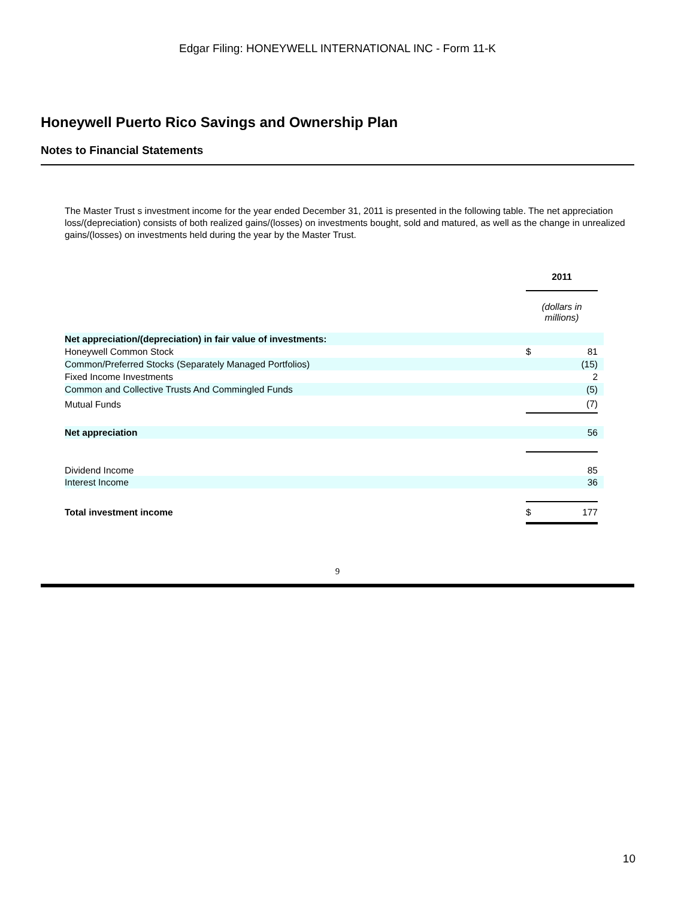Edgar Filing: HONEYWELL INTERNATIONAL INC - Form 11-K
Honeywell Puerto Rico Savings and Ownership Plan
Notes to Financial Statements
The Master Trust s investment income for the year ended December 31, 2011 is presented in the following table. The net appreciation loss/(depreciation) consists of both realized gains/(losses) on investments bought, sold and matured, as well as the change in unrealized gains/(losses) on investments held during the year by the Master Trust.
| | 2011 | | |
| | (dollars in millions) | | |
| Net appreciation/(depreciation) in fair value of investments: | | | |
| Honeywell Common Stock | $ | 81 | |
| Common/Preferred Stocks (Separately Managed Portfolios) | | (15) | |
| Fixed Income Investments | | 2 | |
| Common and Collective Trusts And Commingled Funds | | (5) | |
| Mutual Funds | | (7) | |
| Net appreciation | | 56 | |
| Dividend Income | | 85 | |
| Interest Income | | 36 | |
| Total investment income | $ | 177 | |
9
10